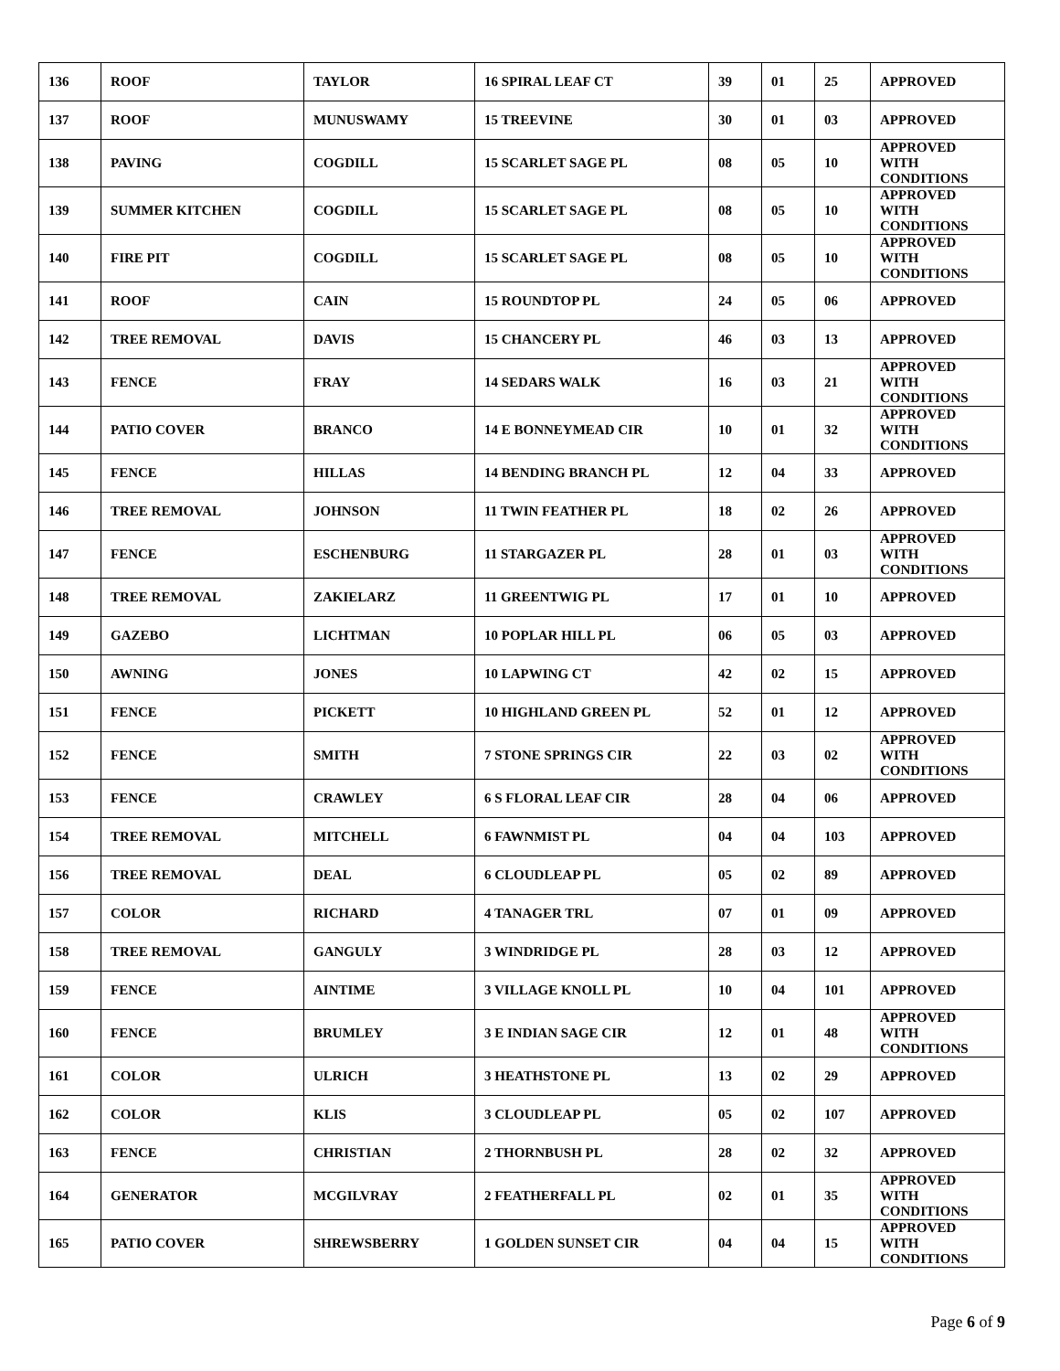| 136 | ROOF | TAYLOR | 16 SPIRAL LEAF CT | 39 | 01 | 25 | APPROVED |
| 137 | ROOF | MUNUSWAMY | 15 TREEVINE | 30 | 01 | 03 | APPROVED |
| 138 | PAVING | COGDILL | 15 SCARLET SAGE PL | 08 | 05 | 10 | APPROVED WITH CONDITIONS |
| 139 | SUMMER KITCHEN | COGDILL | 15 SCARLET SAGE PL | 08 | 05 | 10 | APPROVED WITH CONDITIONS |
| 140 | FIRE PIT | COGDILL | 15 SCARLET SAGE PL | 08 | 05 | 10 | APPROVED WITH CONDITIONS |
| 141 | ROOF | CAIN | 15 ROUNDTOP PL | 24 | 05 | 06 | APPROVED |
| 142 | TREE REMOVAL | DAVIS | 15 CHANCERY PL | 46 | 03 | 13 | APPROVED |
| 143 | FENCE | FRAY | 14 SEDARS WALK | 16 | 03 | 21 | APPROVED WITH CONDITIONS |
| 144 | PATIO COVER | BRANCO | 14 E BONNEYMEAD CIR | 10 | 01 | 32 | APPROVED WITH CONDITIONS |
| 145 | FENCE | HILLAS | 14 BENDING BRANCH PL | 12 | 04 | 33 | APPROVED |
| 146 | TREE REMOVAL | JOHNSON | 11 TWIN FEATHER PL | 18 | 02 | 26 | APPROVED |
| 147 | FENCE | ESCHENBURG | 11 STARGAZER PL | 28 | 01 | 03 | APPROVED WITH CONDITIONS |
| 148 | TREE REMOVAL | ZAKIELARZ | 11 GREENTWIG PL | 17 | 01 | 10 | APPROVED |
| 149 | GAZEBO | LICHTMAN | 10 POPLAR HILL PL | 06 | 05 | 03 | APPROVED |
| 150 | AWNING | JONES | 10 LAPWING CT | 42 | 02 | 15 | APPROVED |
| 151 | FENCE | PICKETT | 10 HIGHLAND GREEN PL | 52 | 01 | 12 | APPROVED |
| 152 | FENCE | SMITH | 7 STONE SPRINGS CIR | 22 | 03 | 02 | APPROVED WITH CONDITIONS |
| 153 | FENCE | CRAWLEY | 6 S FLORAL LEAF CIR | 28 | 04 | 06 | APPROVED |
| 154 | TREE REMOVAL | MITCHELL | 6 FAWNMIST PL | 04 | 04 | 103 | APPROVED |
| 156 | TREE REMOVAL | DEAL | 6 CLOUDLEAP PL | 05 | 02 | 89 | APPROVED |
| 157 | COLOR | RICHARD | 4 TANAGER TRL | 07 | 01 | 09 | APPROVED |
| 158 | TREE REMOVAL | GANGULY | 3 WINDRIDGE PL | 28 | 03 | 12 | APPROVED |
| 159 | FENCE | AINTIME | 3 VILLAGE KNOLL PL | 10 | 04 | 101 | APPROVED |
| 160 | FENCE | BRUMLEY | 3 E INDIAN SAGE CIR | 12 | 01 | 48 | APPROVED WITH CONDITIONS |
| 161 | COLOR | ULRICH | 3 HEATHSTONE PL | 13 | 02 | 29 | APPROVED |
| 162 | COLOR | KLIS | 3 CLOUDLEAP PL | 05 | 02 | 107 | APPROVED |
| 163 | FENCE | CHRISTIAN | 2 THORNBUSH PL | 28 | 02 | 32 | APPROVED |
| 164 | GENERATOR | MCGILVRAY | 2 FEATHERFALL PL | 02 | 01 | 35 | APPROVED WITH CONDITIONS |
| 165 | PATIO COVER | SHREWSBERRY | 1 GOLDEN SUNSET CIR | 04 | 04 | 15 | APPROVED WITH CONDITIONS |
Page 6 of 9